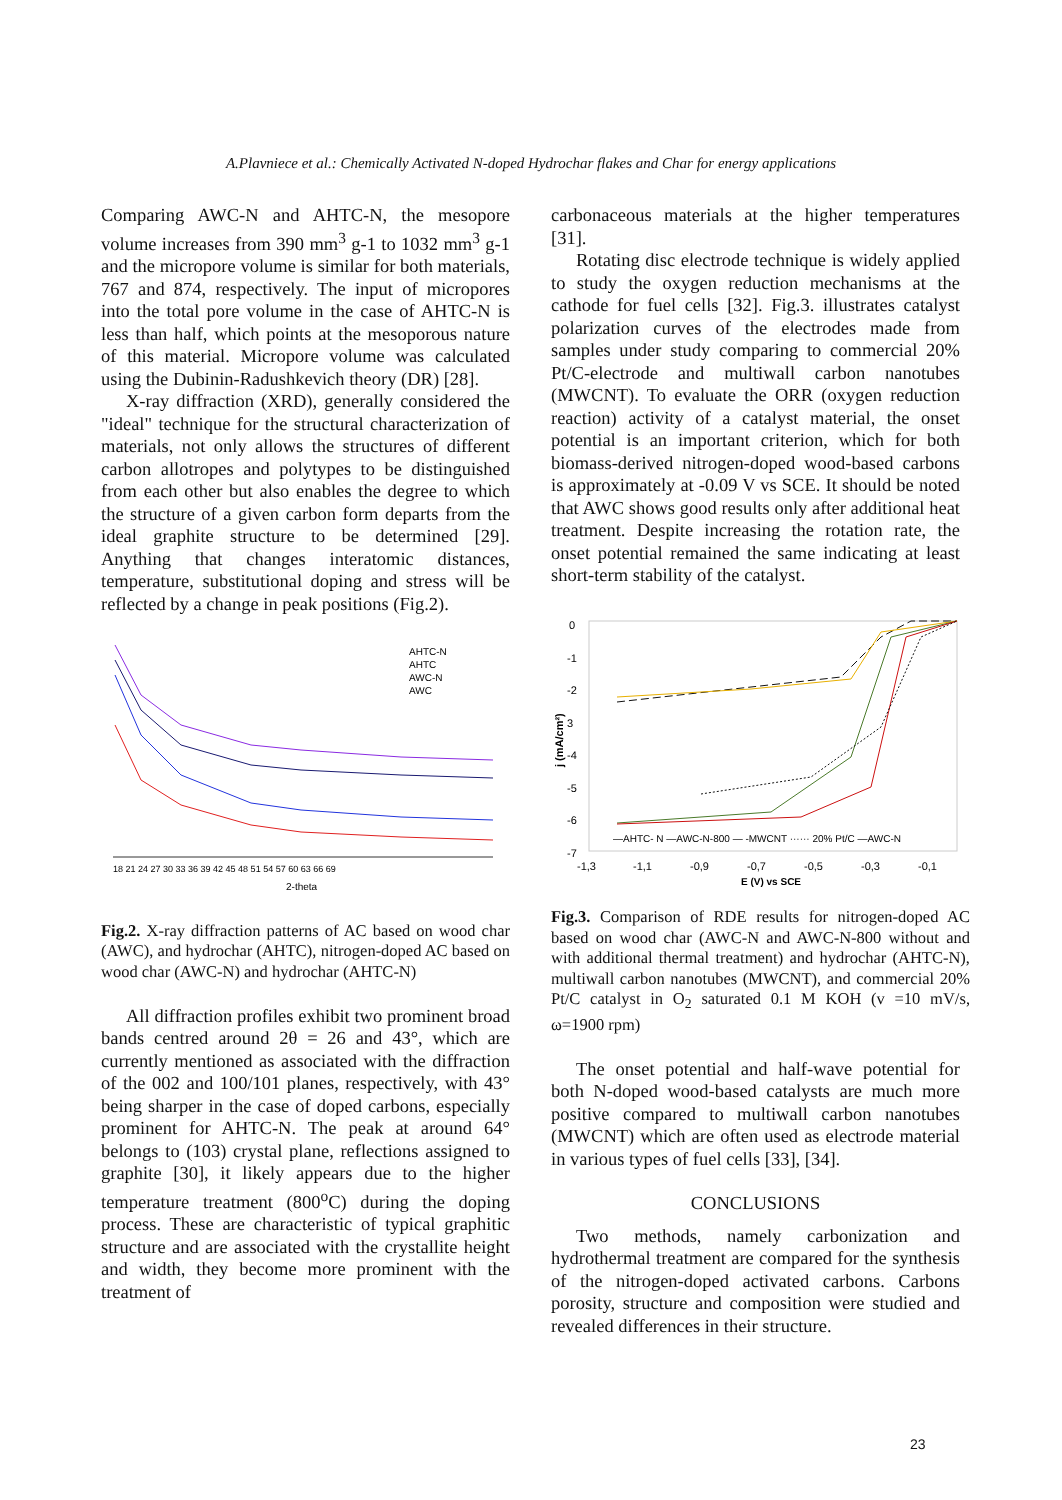A.Plavniece et al.: Chemically Activated N-doped Hydrochar flakes and Char for energy applications
Comparing AWC-N and AHTC-N, the mesopore volume increases from 390 mm<sup>3</sup> g-1 to 1032 mm<sup>3</sup> g-1 and the micropore volume is similar for both materials, 767 and 874, respectively. The input of micropores into the total pore volume in the case of AHTC-N is less than half, which points at the mesoporous nature of this material. Micropore volume was calculated using the Dubinin-Radushkevich theory (DR) [28].
X-ray diffraction (XRD), generally considered the "ideal" technique for the structural characterization of materials, not only allows the structures of different carbon allotropes and polytypes to be distinguished from each other but also enables the degree to which the structure of a given carbon form departs from the ideal graphite structure to be determined [29]. Anything that changes interatomic distances, temperature, substitutional doping and stress will be reflected by a change in peak positions (Fig.2).
AHTC-N
AHTC
AWC-N
AWC
18 21 24 27 30 33 36 39 42 45 48 51 54 57 60 63 66 69
2-theta
Fig.2. X-ray diffraction patterns of AC based on wood char (AWC), and hydrochar (AHTC), nitrogen-doped AC based on wood char (AWC-N) and hydrochar (AHTC-N)
All diffraction profiles exhibit two prominent broad bands centred around 2θ = 26 and 43°, which are currently mentioned as associated with the diffraction of the 002 and 100/101 planes, respectively, with 43° being sharper in the case of doped carbons, especially prominent for AHTC-N. The peak at around 64° belongs to (103) crystal plane, reflections assigned to graphite [30], it likely appears due to the higher temperature treatment (800<sup>o</sup>C) during the doping process. These are characteristic of typical graphitic structure and are associated with the crystallite height and width, they become more prominent with the treatment of
carbonaceous materials at the higher temperatures [31].
Rotating disc electrode technique is widely applied to study the oxygen reduction mechanisms at the cathode for fuel cells [32]. Fig.3. illustrates catalyst polarization curves of the electrodes made from samples under study comparing to commercial 20% Pt/C-electrode and multiwall carbon nanotubes (MWCNT). To evaluate the ORR (oxygen reduction reaction) activity of a catalyst material, the onset potential is an important criterion, which for both biomass-derived nitrogen-doped wood-based carbons is approximately at -0.09 V vs SCE. It should be noted that AWC shows good results only after additional heat treatment. Despite increasing the rotation rate, the onset potential remained the same indicating at least short-term stability of the catalyst.
0
-1
-2
3
-4
-5
-6
-7
j (mA/cm²)
—AHTC- N —AWC-N-800 — -MWCNT ······ 20% Pt/C —AWC-N
-1,3
-1,1
-0,9
-0,7
-0,5
-0,3
-0,1
E (V) vs SCE
Fig.3. Comparison of RDE results for nitrogen-doped AC based on wood char (AWC-N and AWC-N-800 without and with additional thermal treatment) and hydrochar (AHTC-N), multiwall carbon nanotubes (MWCNT), and commercial 20% Pt/C catalyst in O<sub>2</sub> saturated 0.1 M KOH (v =10 mV/s, ω=1900 rpm)
The onset potential and half-wave potential for both N-doped wood-based catalysts are much more positive compared to multiwall carbon nanotubes (MWCNT) which are often used as electrode material in various types of fuel cells [33], [34].
CONCLUSIONS
Two methods, namely carbonization and hydrothermal treatment are compared for the synthesis of the nitrogen-doped activated carbons. Carbons porosity, structure and composition were studied and revealed differences in their structure.
23